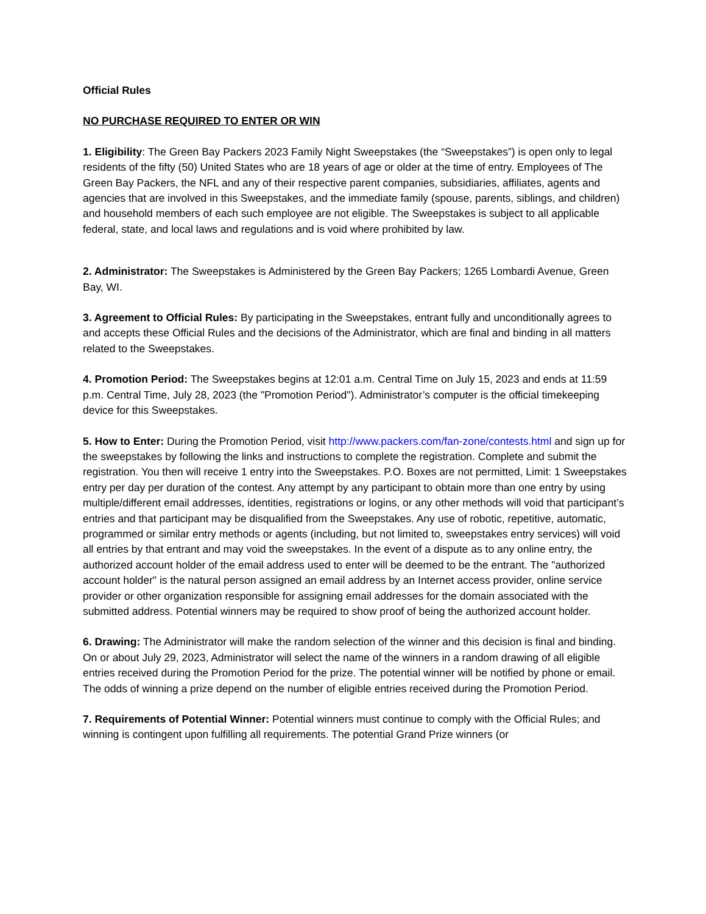Official Rules
NO PURCHASE REQUIRED TO ENTER OR WIN
1. Eligibility: The Green Bay Packers 2023 Family Night Sweepstakes (the “Sweepstakes”) is open only to legal residents of the fifty (50) United States who are 18 years of age or older at the time of entry. Employees of The Green Bay Packers, the NFL and any of their respective parent companies, subsidiaries, affiliates, agents and agencies that are involved in this Sweepstakes, and the immediate family (spouse, parents, siblings, and children) and household members of each such employee are not eligible. The Sweepstakes is subject to all applicable federal, state, and local laws and regulations and is void where prohibited by law.
2. Administrator: The Sweepstakes is Administered by the Green Bay Packers; 1265 Lombardi Avenue, Green Bay, WI.
3. Agreement to Official Rules: By participating in the Sweepstakes, entrant fully and unconditionally agrees to and accepts these Official Rules and the decisions of the Administrator, which are final and binding in all matters related to the Sweepstakes.
4. Promotion Period: The Sweepstakes begins at 12:01 a.m. Central Time on July 15, 2023 and ends at 11:59 p.m. Central Time, July 28, 2023 (the "Promotion Period"). Administrator’s computer is the official timekeeping device for this Sweepstakes.
5. How to Enter: During the Promotion Period, visit http://www.packers.com/fan-zone/contests.html and sign up for the sweepstakes by following the links and instructions to complete the registration. Complete and submit the registration. You then will receive 1 entry into the Sweepstakes. P.O. Boxes are not permitted, Limit: 1 Sweepstakes entry per day per duration of the contest. Any attempt by any participant to obtain more than one entry by using multiple/different email addresses, identities, registrations or logins, or any other methods will void that participant’s entries and that participant may be disqualified from the Sweepstakes. Any use of robotic, repetitive, automatic, programmed or similar entry methods or agents (including, but not limited to, sweepstakes entry services) will void all entries by that entrant and may void the sweepstakes. In the event of a dispute as to any online entry, the authorized account holder of the email address used to enter will be deemed to be the entrant. The "authorized account holder" is the natural person assigned an email address by an Internet access provider, online service provider or other organization responsible for assigning email addresses for the domain associated with the submitted address. Potential winners may be required to show proof of being the authorized account holder.
6. Drawing: The Administrator will make the random selection of the winner and this decision is final and binding. On or about July 29, 2023, Administrator will select the name of the winners in a random drawing of all eligible entries received during the Promotion Period for the prize. The potential winner will be notified by phone or email. The odds of winning a prize depend on the number of eligible entries received during the Promotion Period.
7. Requirements of Potential Winner: Potential winners must continue to comply with the Official Rules; and winning is contingent upon fulfilling all requirements. The potential Grand Prize winners (or